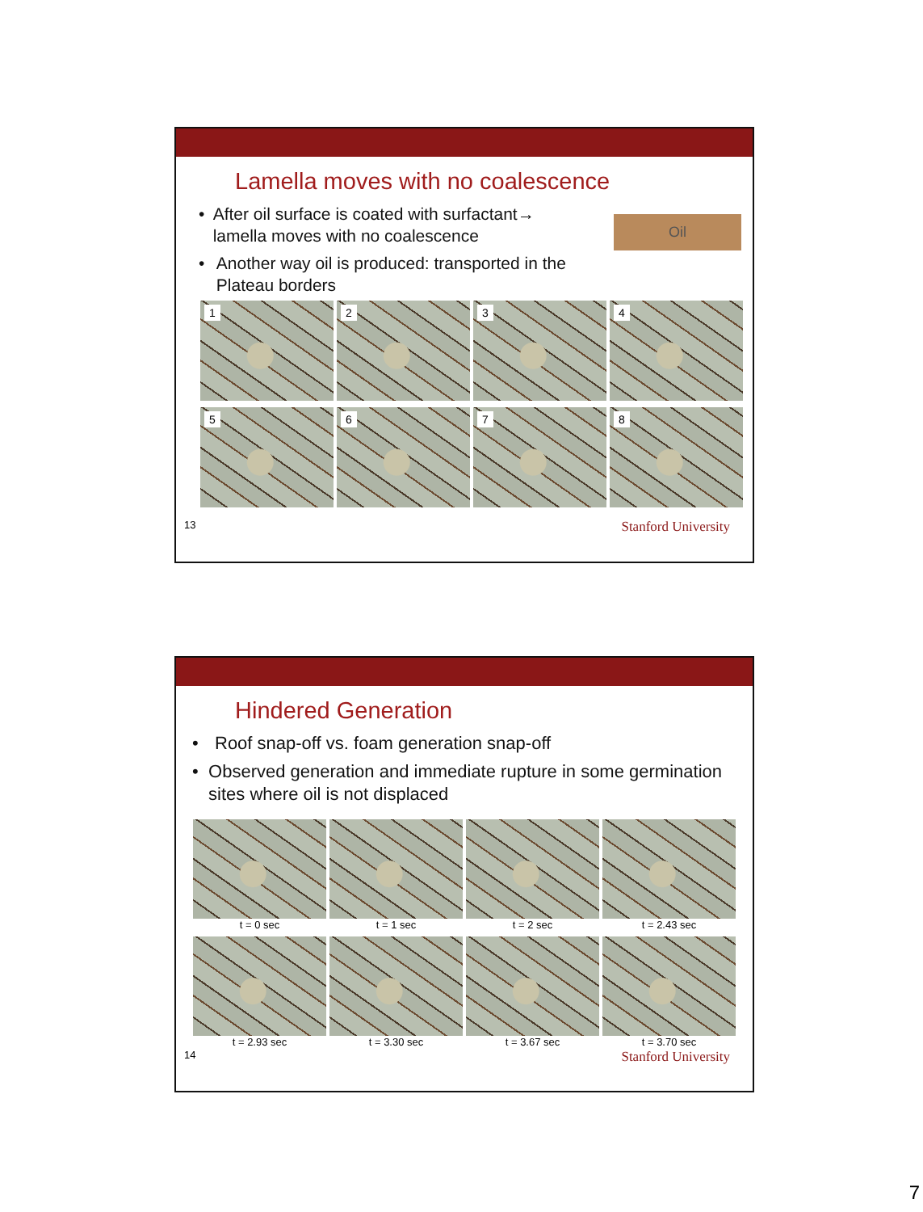Lamella moves with no coalescence
Oil
• After oil surface is coated with surfactant→ lamella moves with no coalescence
• Another way oil is produced: transported in the Plateau borders
1
2
3
4
5
6
7
8
13 Stanford University
Hindered Generation
• Roof snap-off vs. foam generation snap-off
• Observed generation and immediate rupture in some germination sites where oil is not displaced
t = 0 sec t = 1 sec t = 2 sec t = 2.43 sec
t = 2.93 sec t = 3.30 sec t = 3.67 sec t = 3.70 sec
14 Stanford University
7